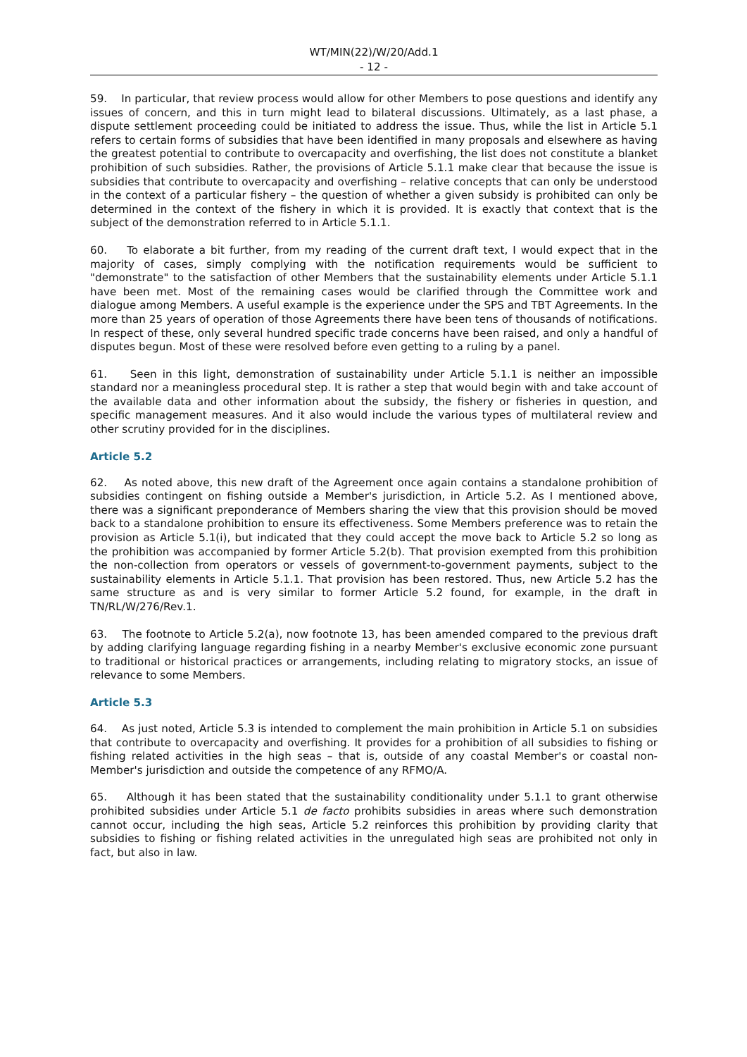WT/MIN(22)/W/20/Add.1
- 12 -
59. In particular, that review process would allow for other Members to pose questions and identify any issues of concern, and this in turn might lead to bilateral discussions. Ultimately, as a last phase, a dispute settlement proceeding could be initiated to address the issue. Thus, while the list in Article 5.1 refers to certain forms of subsidies that have been identified in many proposals and elsewhere as having the greatest potential to contribute to overcapacity and overfishing, the list does not constitute a blanket prohibition of such subsidies. Rather, the provisions of Article 5.1.1 make clear that because the issue is subsidies that contribute to overcapacity and overfishing – relative concepts that can only be understood in the context of a particular fishery – the question of whether a given subsidy is prohibited can only be determined in the context of the fishery in which it is provided. It is exactly that context that is the subject of the demonstration referred to in Article 5.1.1.
60. To elaborate a bit further, from my reading of the current draft text, I would expect that in the majority of cases, simply complying with the notification requirements would be sufficient to "demonstrate" to the satisfaction of other Members that the sustainability elements under Article 5.1.1 have been met. Most of the remaining cases would be clarified through the Committee work and dialogue among Members. A useful example is the experience under the SPS and TBT Agreements. In the more than 25 years of operation of those Agreements there have been tens of thousands of notifications. In respect of these, only several hundred specific trade concerns have been raised, and only a handful of disputes begun. Most of these were resolved before even getting to a ruling by a panel.
61. Seen in this light, demonstration of sustainability under Article 5.1.1 is neither an impossible standard nor a meaningless procedural step. It is rather a step that would begin with and take account of the available data and other information about the subsidy, the fishery or fisheries in question, and specific management measures. And it also would include the various types of multilateral review and other scrutiny provided for in the disciplines.
Article 5.2
62. As noted above, this new draft of the Agreement once again contains a standalone prohibition of subsidies contingent on fishing outside a Member's jurisdiction, in Article 5.2. As I mentioned above, there was a significant preponderance of Members sharing the view that this provision should be moved back to a standalone prohibition to ensure its effectiveness. Some Members preference was to retain the provision as Article 5.1(i), but indicated that they could accept the move back to Article 5.2 so long as the prohibition was accompanied by former Article 5.2(b). That provision exempted from this prohibition the non-collection from operators or vessels of government-to-government payments, subject to the sustainability elements in Article 5.1.1. That provision has been restored. Thus, new Article 5.2 has the same structure as and is very similar to former Article 5.2 found, for example, in the draft in TN/RL/W/276/Rev.1.
63. The footnote to Article 5.2(a), now footnote 13, has been amended compared to the previous draft by adding clarifying language regarding fishing in a nearby Member's exclusive economic zone pursuant to traditional or historical practices or arrangements, including relating to migratory stocks, an issue of relevance to some Members.
Article 5.3
64. As just noted, Article 5.3 is intended to complement the main prohibition in Article 5.1 on subsidies that contribute to overcapacity and overfishing. It provides for a prohibition of all subsidies to fishing or fishing related activities in the high seas – that is, outside of any coastal Member's or coastal non-Member's jurisdiction and outside the competence of any RFMO/A.
65. Although it has been stated that the sustainability conditionality under 5.1.1 to grant otherwise prohibited subsidies under Article 5.1 de facto prohibits subsidies in areas where such demonstration cannot occur, including the high seas, Article 5.2 reinforces this prohibition by providing clarity that subsidies to fishing or fishing related activities in the unregulated high seas are prohibited not only in fact, but also in law.